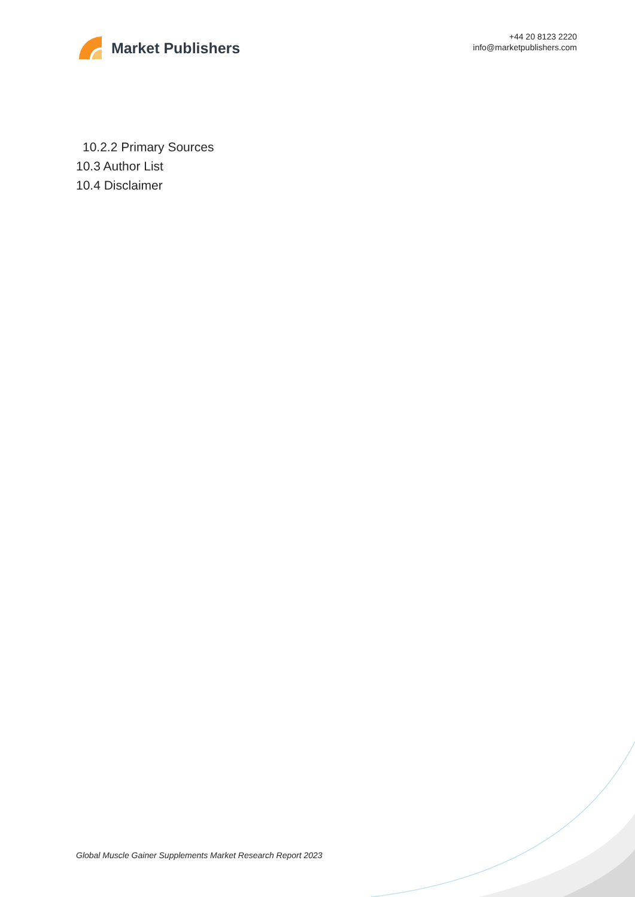Market Publishers
+44 20 8123 2220
info@marketpublishers.com
10.2.2 Primary Sources
10.3 Author List
10.4 Disclaimer
Global Muscle Gainer Supplements Market Research Report 2023